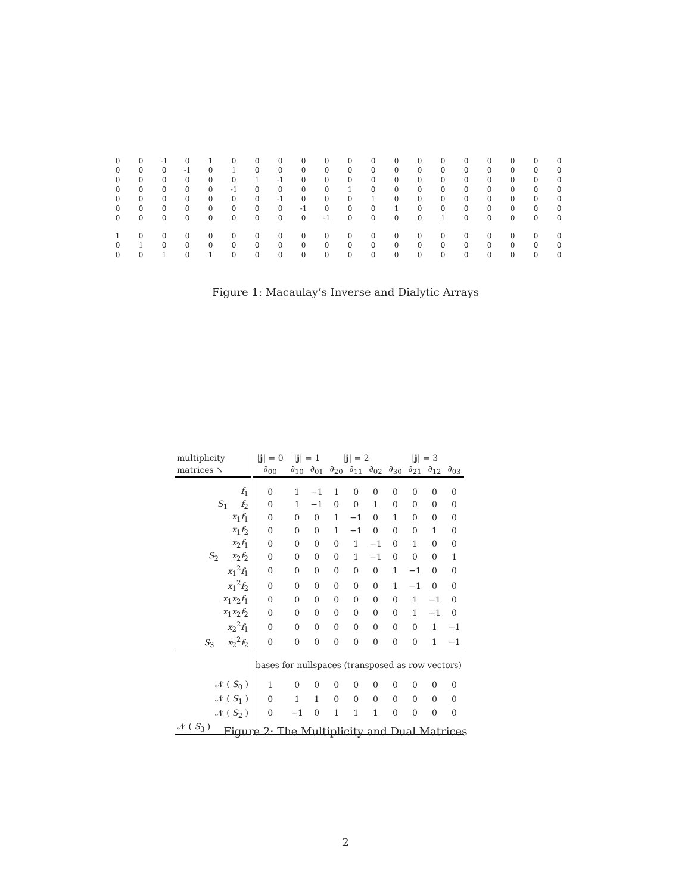| 0 | 0 | -1 | 0 | 1 | 0 | 0 | 0 | 0 | 0 | 0 | 0 | 0 | 0 | 0 | 0 | 0 | 0 | 0 | 0 |
| 0 | 0 | 0 | -1 | 0 | 1 | 0 | 0 | 0 | 0 | 0 | 0 | 0 | 0 | 0 | 0 | 0 | 0 | 0 | 0 |
| 0 | 0 | 0 | 0 | 0 | 0 | 1 | -1 | 0 | 0 | 0 | 0 | 0 | 0 | 0 | 0 | 0 | 0 | 0 | 0 |
| 0 | 0 | 0 | 0 | 0 | -1 | 0 | 0 | 0 | 0 | 1 | 0 | 0 | 0 | 0 | 0 | 0 | 0 | 0 | 0 |
| 0 | 0 | 0 | 0 | 0 | 0 | 0 | -1 | 0 | 0 | 0 | 1 | 0 | 0 | 0 | 0 | 0 | 0 | 0 | 0 |
| 0 | 0 | 0 | 0 | 0 | 0 | 0 | 0 | -1 | 0 | 0 | 0 | 1 | 0 | 0 | 0 | 0 | 0 | 0 | 0 |
| 0 | 0 | 0 | 0 | 0 | 0 | 0 | 0 | 0 | -1 | 0 | 0 | 0 | 0 | 1 | 0 | 0 | 0 | 0 | 0 |
| 1 | 0 | 0 | 0 | 0 | 0 | 0 | 0 | 0 | 0 | 0 | 0 | 0 | 0 | 0 | 0 | 0 | 0 | 0 | 0 |
| 0 | 1 | 0 | 0 | 0 | 0 | 0 | 0 | 0 | 0 | 0 | 0 | 0 | 0 | 0 | 0 | 0 | 0 | 0 | 0 |
| 0 | 0 | 1 | 0 | 1 | 0 | 0 | 0 | 0 | 0 | 0 | 0 | 0 | 0 | 0 | 0 | 0 | 0 | 0 | 0 |
Figure 1: Macaulay’s Inverse and Dialytic Arrays
| multiplicity | / j / = 0 | / j / = 1 | | / j / = 2 | | | / j / = 3 | | | |
| matrices ↘ | ∂<sub>00</sub> | ∂<sub>10</sub> | ∂<sub>01</sub> | ∂<sub>20</sub> | ∂<sub>11</sub> | ∂<sub>02</sub> | ∂<sub>30</sub> | ∂<sub>21</sub> | ∂<sub>12</sub> | ∂<sub>03</sub> |
| f<sub>1</sub> | 0 | 1 | −1 | 1 | 0 | 0 | 0 | 0 | 0 | 0 |
| S<sub>1</sub> f<sub>2</sub> | 0 | 1 | −1 | 0 | 0 | 1 | 0 | 0 | 0 | 0 |
| x<sub>1</sub> f<sub>1</sub> | 0 | 0 | 0 | 1 | −1 | 0 | 1 | 0 | 0 | 0 |
| x<sub>1</sub> f<sub>2</sub> | 0 | 0 | 0 | 1 | −1 | 0 | 0 | 0 | 1 | 0 |
| x<sub>2</sub> f<sub>1</sub> | 0 | 0 | 0 | 0 | 1 | −1 | 0 | 1 | 0 | 0 |
| S<sub>2</sub> x<sub>2</sub> f<sub>2</sub> | 0 | 0 | 0 | 0 | 1 | −1 | 0 | 0 | 0 | 1 |
| x<sub>1</sub><sup>2</sup> f<sub>1</sub> | 0 | 0 | 0 | 0 | 0 | 0 | 1 | −1 | 0 | 0 |
| x<sub>1</sub><sup>2</sup> f<sub>2</sub> | 0 | 0 | 0 | 0 | 0 | 0 | 1 | −1 | 0 | 0 |
| x<sub>1</sub> x<sub>2</sub> f<sub>1</sub> | 0 | 0 | 0 | 0 | 0 | 0 | 0 | 1 | −1 | 0 |
| x<sub>1</sub> x<sub>2</sub> f<sub>2</sub> | 0 | 0 | 0 | 0 | 0 | 0 | 0 | 1 | −1 | 0 |
| x<sub>2</sub><sup>2</sup> f<sub>1</sub> | 0 | 0 | 0 | 0 | 0 | 0 | 0 | 0 | 1 | −1 |
| S<sub>3</sub> x<sub>2</sub><sup>2</sup> f<sub>2</sub> | 0 | 0 | 0 | 0 | 0 | 0 | 0 | 0 | 1 | −1 |
| | bases for nullspaces (transposed as row vectors) | | | | | | | | | |
| 𝒩 ( S<sub>0</sub> ) | 1 | 0 | 0 | 0 | 0 | 0 | 0 | 0 | 0 | 0 |
| 𝒩 ( S<sub>1</sub> ) | 0 | 1 | 1 | 0 | 0 | 0 | 0 | 0 | 0 | 0 |
| 𝒩 ( S<sub>2</sub> ) | 0 | −1 | 0 | 1 | 1 | 1 | 0 | 0 | 0 | 0 |
| 𝒩 ( S<sub>3</sub> ) | | | | | | | | | | |
Figure 2: The Multiplicity and Dual Matrices
2